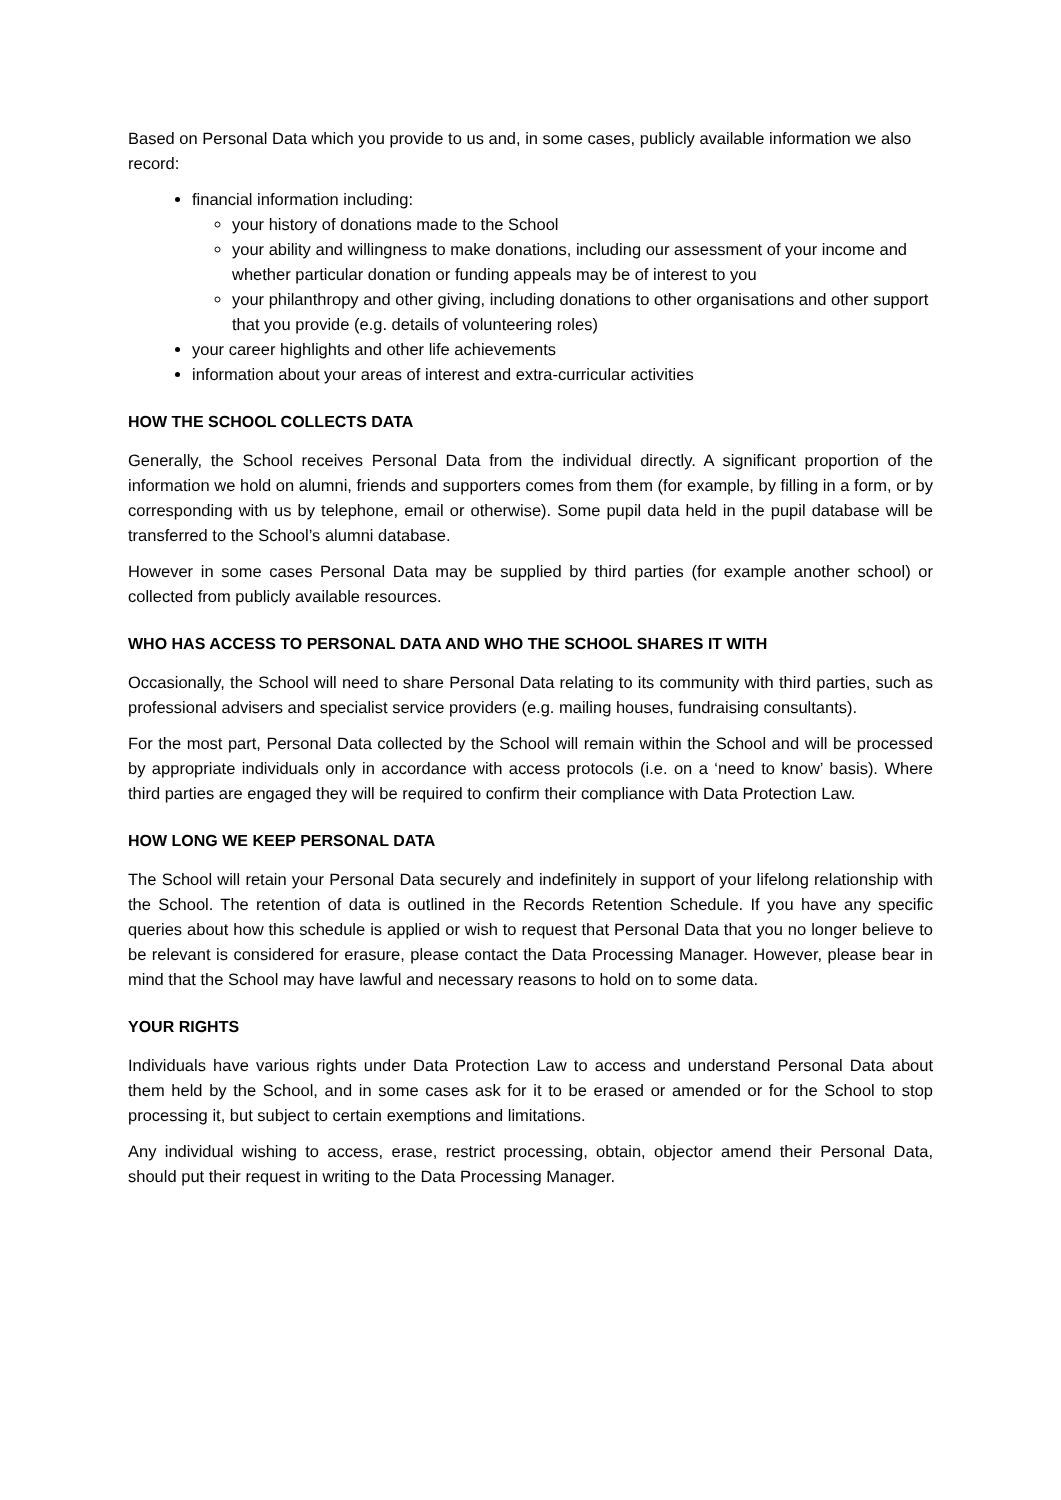Based on Personal Data which you provide to us and, in some cases, publicly available information we also record:
financial information including:
your history of donations made to the School
your ability and willingness to make donations, including our assessment of your income and whether particular donation or funding appeals may be of interest to you
your philanthropy and other giving, including donations to other organisations and other support that you provide (e.g. details of volunteering roles)
your career highlights and other life achievements
information about your areas of interest and extra-curricular activities
HOW THE SCHOOL COLLECTS DATA
Generally, the School receives Personal Data from the individual directly. A significant proportion of the information we hold on alumni, friends and supporters comes from them (for example, by filling in a form, or by corresponding with us by telephone, email or otherwise). Some pupil data held in the pupil database will be transferred to the School’s alumni database.
However in some cases Personal Data may be supplied by third parties (for example another school) or collected from publicly available resources.
WHO HAS ACCESS TO PERSONAL DATA AND WHO THE SCHOOL SHARES IT WITH
Occasionally, the School will need to share Personal Data relating to its community with third parties, such as professional advisers and specialist service providers (e.g. mailing houses, fundraising consultants).
For the most part, Personal Data collected by the School will remain within the School and will be processed by appropriate individuals only in accordance with access protocols (i.e. on a ‘need to know’ basis). Where third parties are engaged they will be required to confirm their compliance with Data Protection Law.
HOW LONG WE KEEP PERSONAL DATA
The School will retain your Personal Data securely and indefinitely in support of your lifelong relationship with the School. The retention of data is outlined in the Records Retention Schedule. If you have any specific queries about how this schedule is applied or wish to request that Personal Data that you no longer believe to be relevant is considered for erasure, please contact the Data Processing Manager. However, please bear in mind that the School may have lawful and necessary reasons to hold on to some data.
YOUR RIGHTS
Individuals have various rights under Data Protection Law to access and understand Personal Data about them held by the School, and in some cases ask for it to be erased or amended or for the School to stop processing it, but subject to certain exemptions and limitations.
Any individual wishing to access, erase, restrict processing, obtain, objector amend their Personal Data, should put their request in writing to the Data Processing Manager.